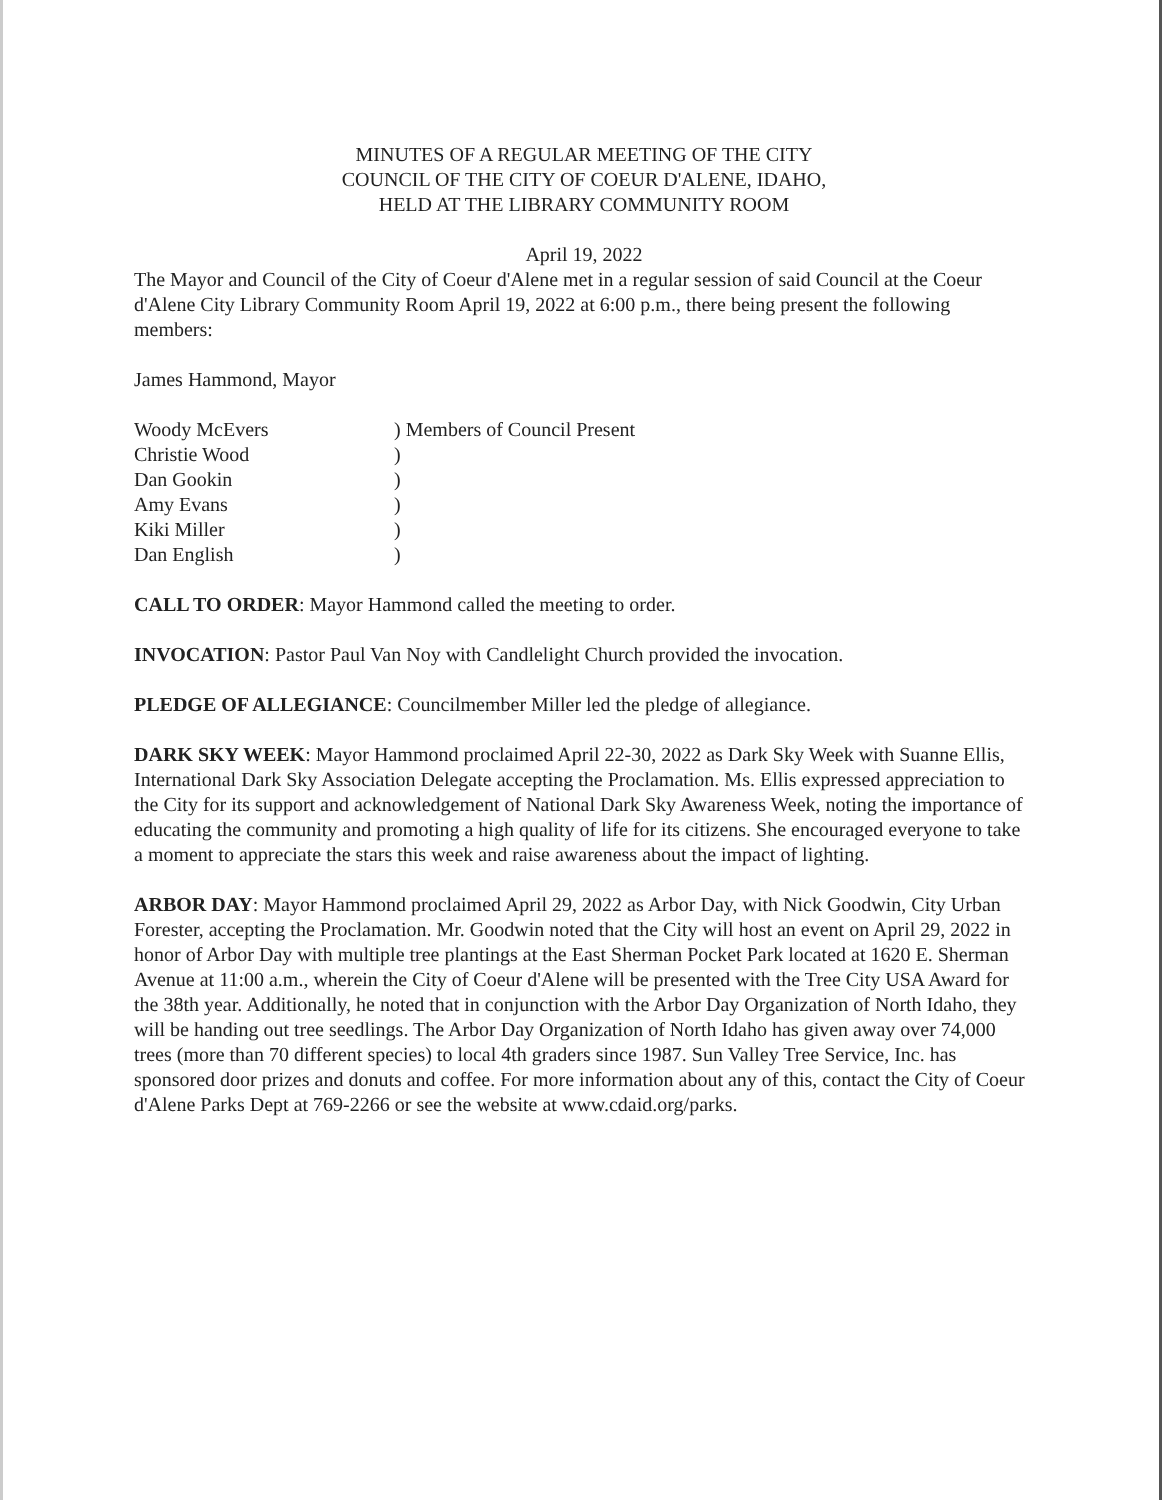MINUTES OF A REGULAR MEETING OF THE CITY
COUNCIL OF THE CITY OF COEUR D'ALENE, IDAHO,
HELD AT THE LIBRARY COMMUNITY ROOM
April 19, 2022
The Mayor and Council of the City of Coeur d'Alene met in a regular session of said Council at the Coeur d'Alene City Library Community Room April 19, 2022 at 6:00 p.m., there being present the following members:
James Hammond, Mayor
| Woody McEvers | ) Members of Council Present |
| Christie Wood | ) |
| Dan Gookin | ) |
| Amy Evans | ) |
| Kiki Miller | ) |
| Dan English | ) |
CALL TO ORDER: Mayor Hammond called the meeting to order.
INVOCATION: Pastor Paul Van Noy with Candlelight Church provided the invocation.
PLEDGE OF ALLEGIANCE: Councilmember Miller led the pledge of allegiance.
DARK SKY WEEK: Mayor Hammond proclaimed April 22-30, 2022 as Dark Sky Week with Suanne Ellis, International Dark Sky Association Delegate accepting the Proclamation. Ms. Ellis expressed appreciation to the City for its support and acknowledgement of National Dark Sky Awareness Week, noting the importance of educating the community and promoting a high quality of life for its citizens. She encouraged everyone to take a moment to appreciate the stars this week and raise awareness about the impact of lighting.
ARBOR DAY: Mayor Hammond proclaimed April 29, 2022 as Arbor Day, with Nick Goodwin, City Urban Forester, accepting the Proclamation. Mr. Goodwin noted that the City will host an event on April 29, 2022 in honor of Arbor Day with multiple tree plantings at the East Sherman Pocket Park located at 1620 E. Sherman Avenue at 11:00 a.m., wherein the City of Coeur d'Alene will be presented with the Tree City USA Award for the 38th year. Additionally, he noted that in conjunction with the Arbor Day Organization of North Idaho, they will be handing out tree seedlings. The Arbor Day Organization of North Idaho has given away over 74,000 trees (more than 70 different species) to local 4th graders since 1987. Sun Valley Tree Service, Inc. has sponsored door prizes and donuts and coffee. For more information about any of this, contact the City of Coeur d'Alene Parks Dept at 769-2266 or see the website at www.cdaid.org/parks.